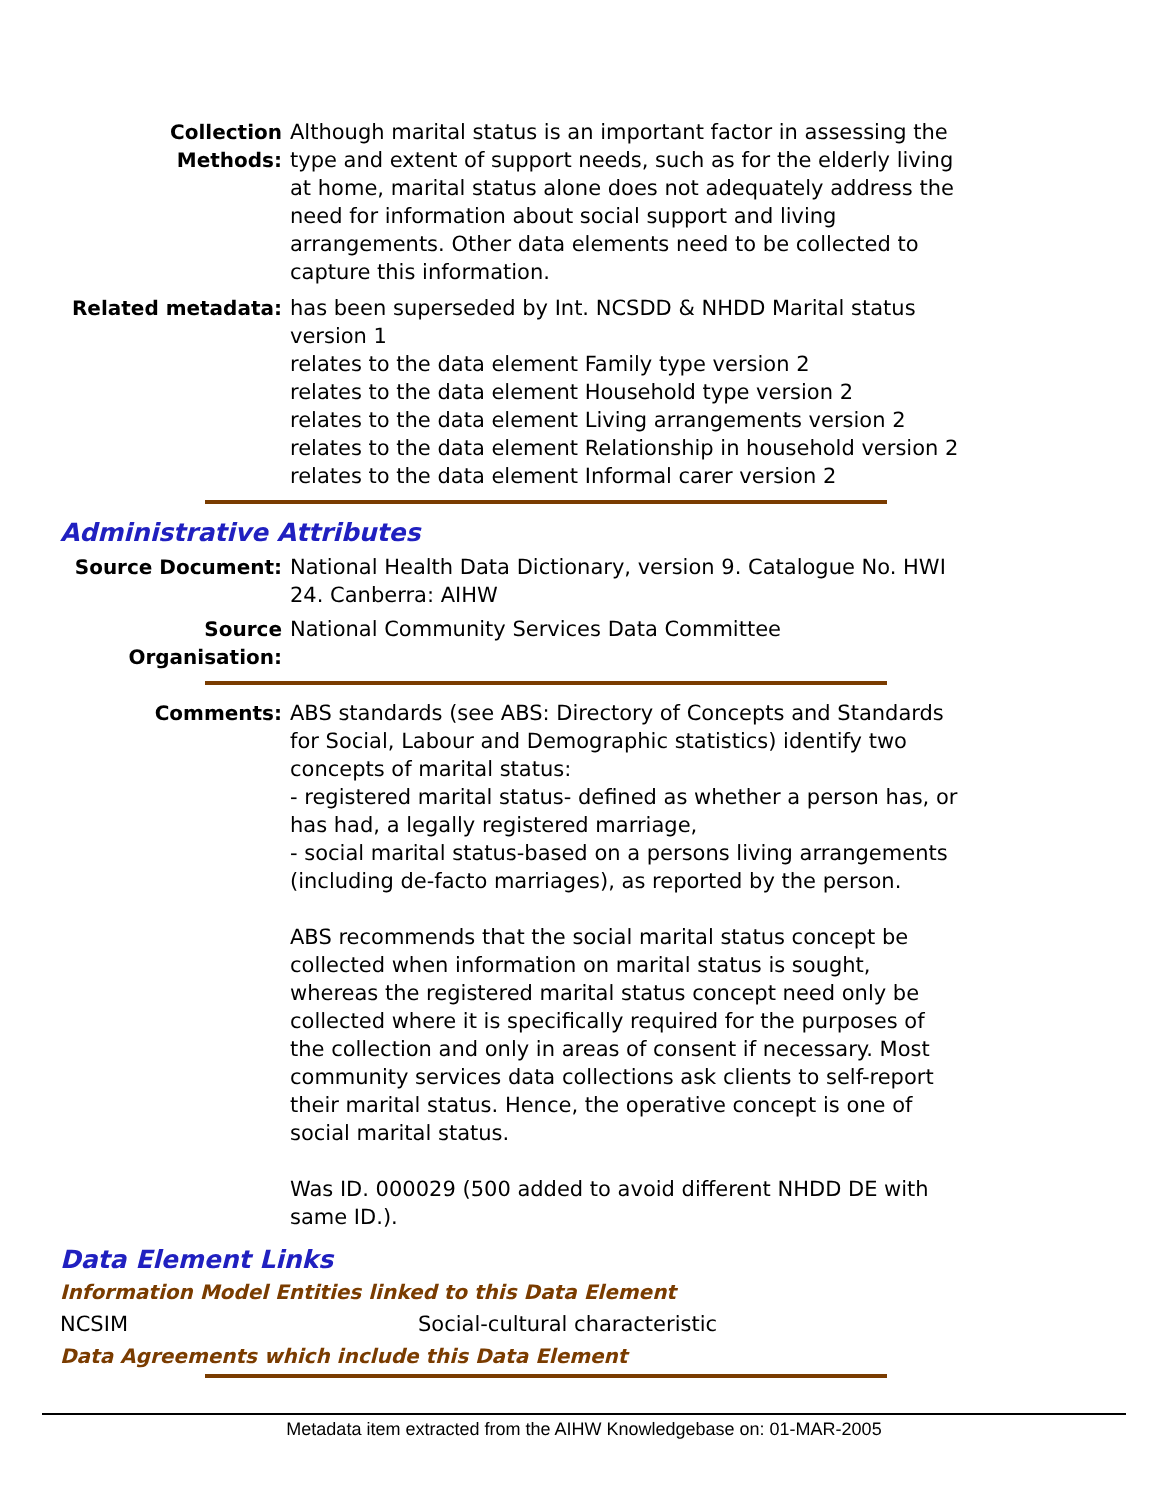Collection Methods:
Although marital status is an important factor in assessing the type and extent of support needs, such as for the elderly living at home, marital status alone does not adequately address the need for information about social support and living arrangements. Other data elements need to be collected to capture this information.
Related metadata: has been superseded by Int. NCSDD & NHDD Marital status version 1
relates to the data element Family type version 2
relates to the data element Household type version 2
relates to the data element Living arrangements version 2
relates to the data element Relationship in household version 2
relates to the data element Informal carer version 2
Administrative Attributes
Source Document: National Health Data Dictionary, version 9. Catalogue No. HWI 24. Canberra: AIHW
Source Organisation:
National Community Services Data Committee
Comments: ABS standards (see ABS: Directory of Concepts and Standards for Social, Labour and Demographic statistics) identify two concepts of marital status:
- registered marital status- defined as whether a person has, or has had, a legally registered marriage,
- social marital status-based on a persons living arrangements (including de-facto marriages), as reported by the person.
ABS recommends that the social marital status concept be collected when information on marital status is sought, whereas the registered marital status concept need only be collected where it is specifically required for the purposes of the collection and only in areas of consent if necessary. Most community services data collections ask clients to self-report their marital status. Hence, the operative concept is one of social marital status.
Was ID. 000029 (500 added to avoid different NHDD DE with same ID.).
Data Element Links
Information Model Entities linked to this Data Element
NCSIM Social-cultural characteristic
Data Agreements which include this Data Element
Metadata item extracted from the AIHW Knowledgebase on: 01-MAR-2005